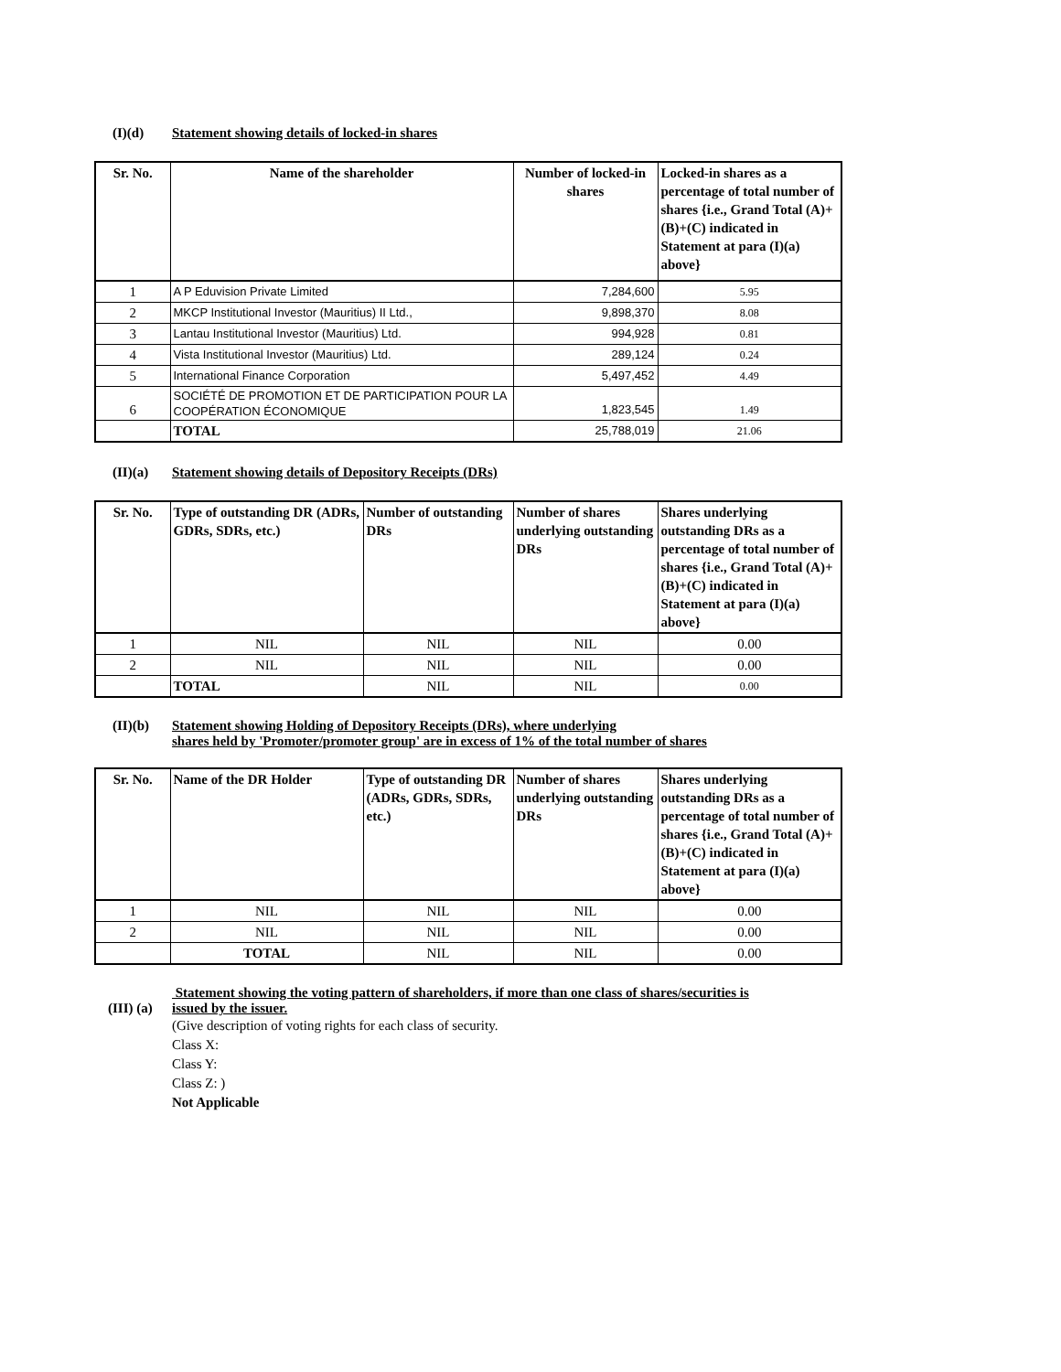(I)(d) Statement showing details of locked-in shares
| Sr. No. | Name of the shareholder | Number of locked-in shares | Locked-in shares as a percentage of total number of shares {i.e., Grand Total (A)+(B)+(C) indicated in Statement at para (I)(a) above} |
| --- | --- | --- | --- |
| 1 | A P Eduvision Private Limited | 7,284,600 | 5.95 |
| 2 | MKCP Institutional Investor (Mauritius) II Ltd., | 9,898,370 | 8.08 |
| 3 | Lantau Institutional Investor (Mauritius) Ltd. | 994,928 | 0.81 |
| 4 | Vista Institutional Investor (Mauritius) Ltd. | 289,124 | 0.24 |
| 5 | International Finance Corporation | 5,497,452 | 4.49 |
| 6 | SOCIÉTÉ DE PROMOTION ET DE PARTICIPATION POUR LA COOPÉRATION ÉCONOMIQUE | 1,823,545 | 1.49 |
| | TOTAL | 25,788,019 | 21.06 |
(II)(a) Statement showing details of Depository Receipts (DRs)
| Sr. No. | Type of outstanding DR (ADRs, GDRs, SDRs, etc.) | Number of outstanding DRs | Number of shares underlying outstanding DRs | Shares underlying outstanding DRs as a percentage of total number of shares {i.e., Grand Total (A)+(B)+(C) indicated in Statement at para (I)(a) above} |
| --- | --- | --- | --- | --- |
| 1 | NIL | NIL | NIL | 0.00 |
| 2 | NIL | NIL | NIL | 0.00 |
| | TOTAL | NIL | NIL | 0.00 |
(II)(b) Statement showing Holding of Depository Receipts (DRs), where underlying
shares held by 'Promoter/promoter group' are in excess of 1% of the total number of shares
| Sr. No. | Name of the DR Holder | Type of outstanding DR (ADRs, GDRs, SDRs, etc.) | Number of shares underlying outstanding DRs | Shares underlying outstanding DRs as a percentage of total number of shares {i.e., Grand Total (A)+(B)+(C) indicated in Statement at para (I)(a) above} |
| --- | --- | --- | --- | --- |
| 1 | NIL | NIL | NIL | 0.00 |
| 2 | NIL | NIL | NIL | 0.00 |
| | TOTAL | NIL | NIL | 0.00 |
(III) (a)
Statement showing the voting pattern of shareholders, if more than one class of shares/securities is
issued by the issuer.
(Give description of voting rights for each class of security.
Class X:
Class Y:
Class Z: )
Not Applicable